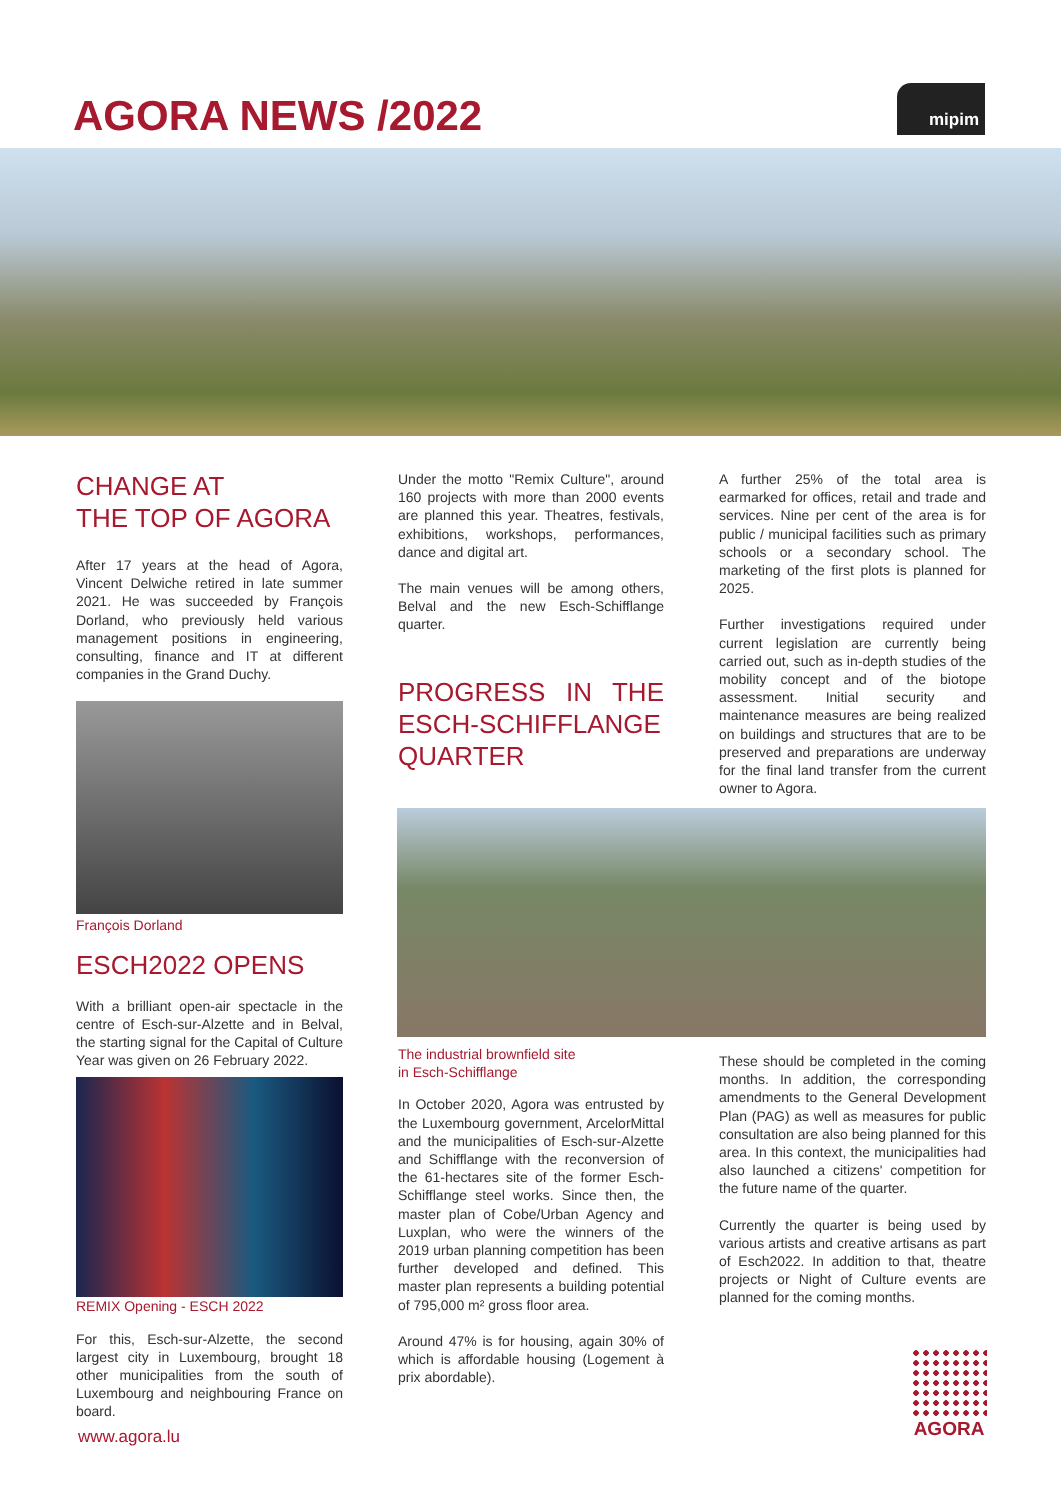AGORA NEWS /2022 mipim
CHANGE AT
THE TOP OF AGORA
After 17 years at the head of Agora, Vincent Delwiche retired in late summer 2021. He was succeeded by François Dorland, who previously held various management positions in engineering, consulting, finance and IT at different companies in the Grand Duchy.
François Dorland
ESCH2022 OPENS
With a brilliant open-air spectacle in the centre of Esch-sur-Alzette and in Belval, the starting signal for the Capital of Culture Year was given on 26 February 2022.
REMIX Opening - ESCH 2022
For this, Esch-sur-Alzette, the second largest city in Luxembourg, brought 18 other municipalities from the south of Luxembourg and neighbouring France on board.
Under the motto "Remix Culture", around 160 projects with more than 2000 events are planned this year. Theatres, festivals, exhibitions, workshops, performances, dance and digital art.
The main venues will be among others, Belval and the new Esch-Schifflange quarter.
PROGRESS IN THE ESCH-SCHIFFLANGE QUARTER
A further 25% of the total area is earmarked for offices, retail and trade and services. Nine per cent of the area is for public / municipal facilities such as primary schools or a secondary school. The marketing of the first plots is planned for 2025.
Further investigations required under current legislation are currently being carried out, such as in-depth studies of the mobility concept and of the biotope assessment. Initial security and maintenance measures are being realized on buildings and structures that are to be preserved and preparations are underway for the final land transfer from the current owner to Agora.
The industrial brownfield site
in Esch-Schifflange
In October 2020, Agora was entrusted by the Luxembourg government, ArcelorMittal and the municipalities of Esch-sur-Alzette and Schifflange with the reconversion of the 61-hectares site of the former Esch-Schifflange steel works. Since then, the master plan of Cobe/Urban Agency and Luxplan, who were the winners of the 2019 urban planning competition has been further developed and defined. This master plan represents a building potential of 795,000 m² gross floor area.
Around 47% is for housing, again 30% of which is affordable housing (Logement à prix abordable).
These should be completed in the coming months. In addition, the corresponding amendments to the General Development Plan (PAG) as well as measures for public consultation are also being planned for this area. In this context, the municipalities had also launched a citizens' competition for the future name of the quarter.
Currently the quarter is being used by various artists and creative artisans as part of Esch2022. In addition to that, theatre projects or Night of Culture events are planned for the coming months.
AGORA
www.agora.lu